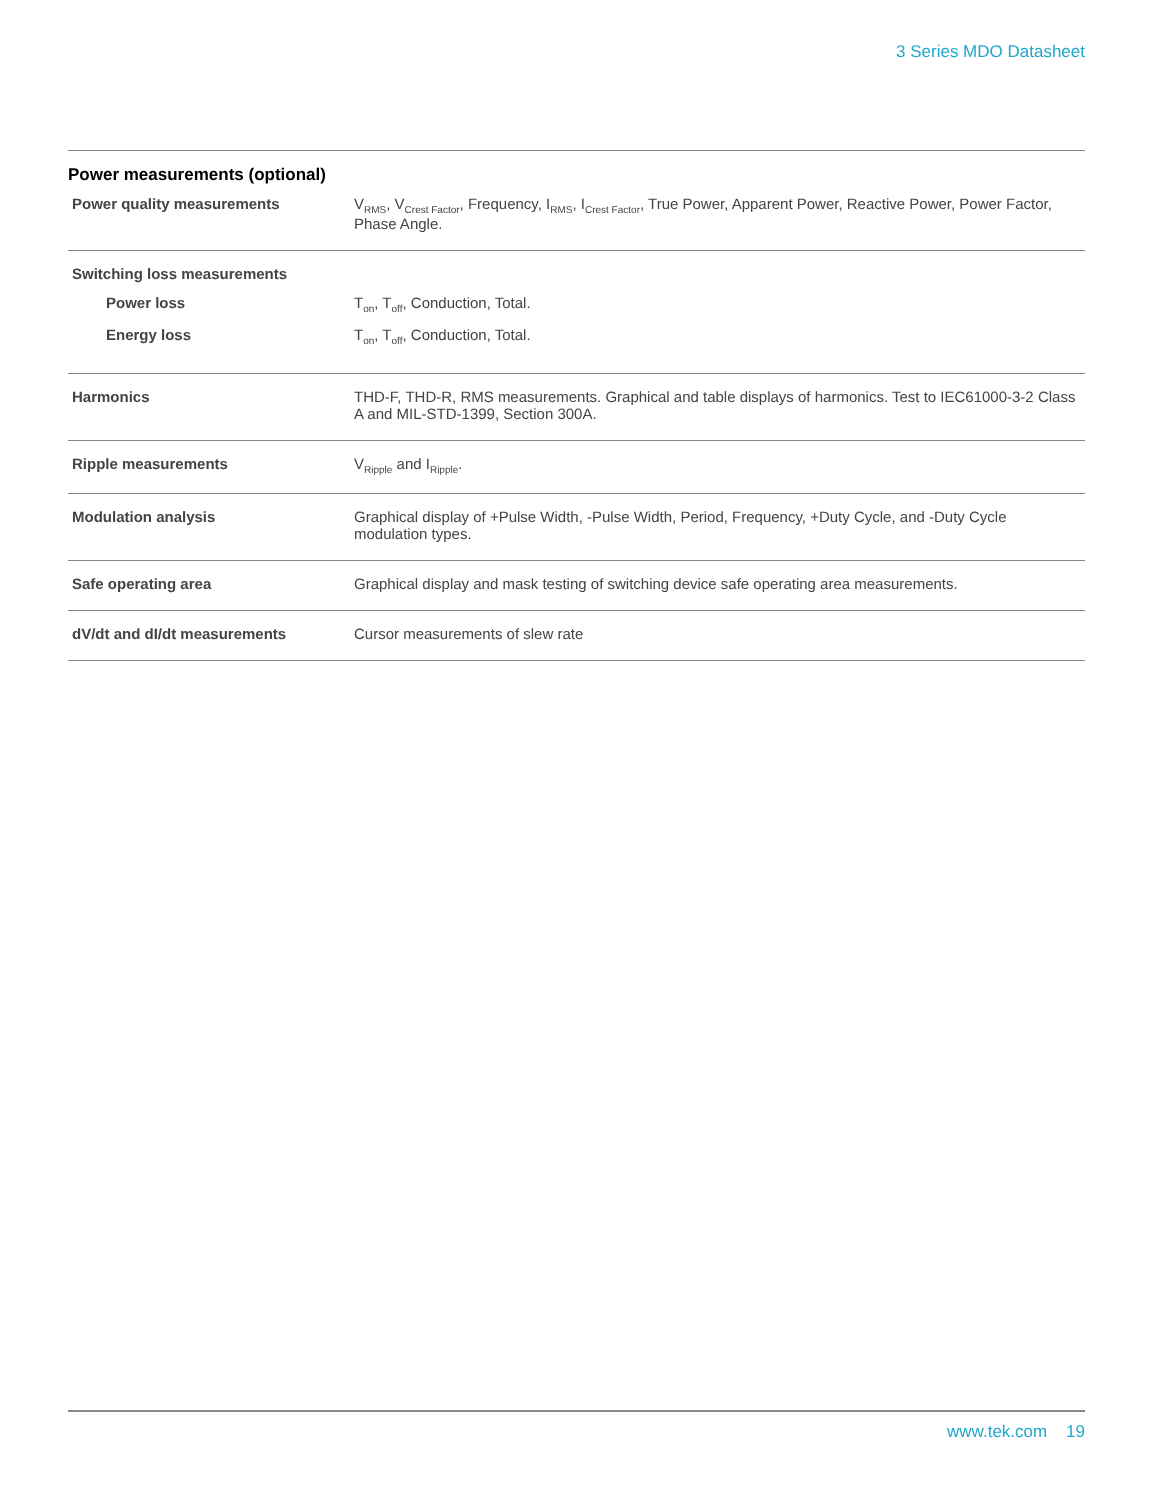3 Series MDO Datasheet
Power measurements (optional)
| Power quality measurements | V<sub>RMS</sub>, V<sub>Crest Factor</sub>, Frequency, I<sub>RMS</sub>, I<sub>Crest Factor</sub>, True Power, Apparent Power, Reactive Power, Power Factor, Phase Angle. |
| Switching loss measurements | |
| Power loss | T<sub>on</sub>, T<sub>off</sub>, Conduction, Total. |
| Energy loss | T<sub>on</sub>, T<sub>off</sub>, Conduction, Total. |
| Harmonics | THD-F, THD-R, RMS measurements. Graphical and table displays of harmonics. Test to IEC61000-3-2 Class A and MIL-STD-1399, Section 300A. |
| Ripple measurements | V<sub>Ripple</sub> and I<sub>Ripple</sub>. |
| Modulation analysis | Graphical display of +Pulse Width, -Pulse Width, Period, Frequency, +Duty Cycle, and -Duty Cycle modulation types. |
| Safe operating area | Graphical display and mask testing of switching device safe operating area measurements. |
| dV/dt and dI/dt measurements | Cursor measurements of slew rate |
www.tek.com 19